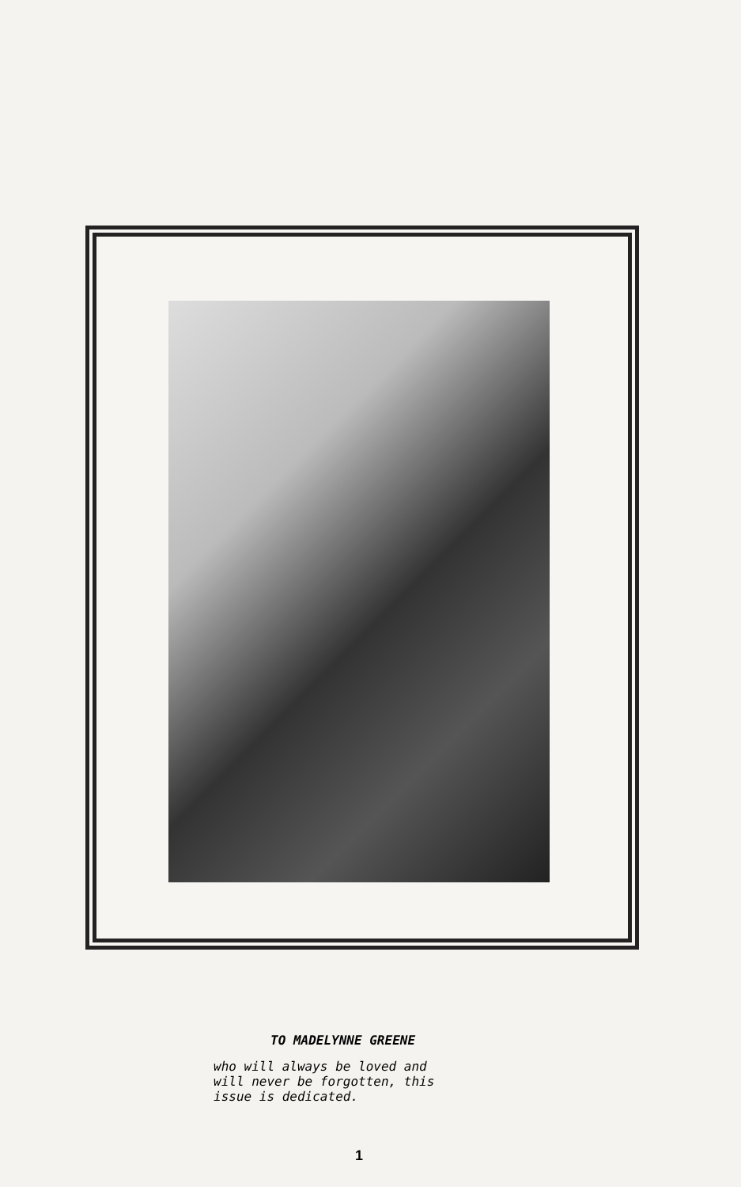TO MADELYNNE GREENE
who will always be loved and
will never be forgotten, this
issue is dedicated.
1